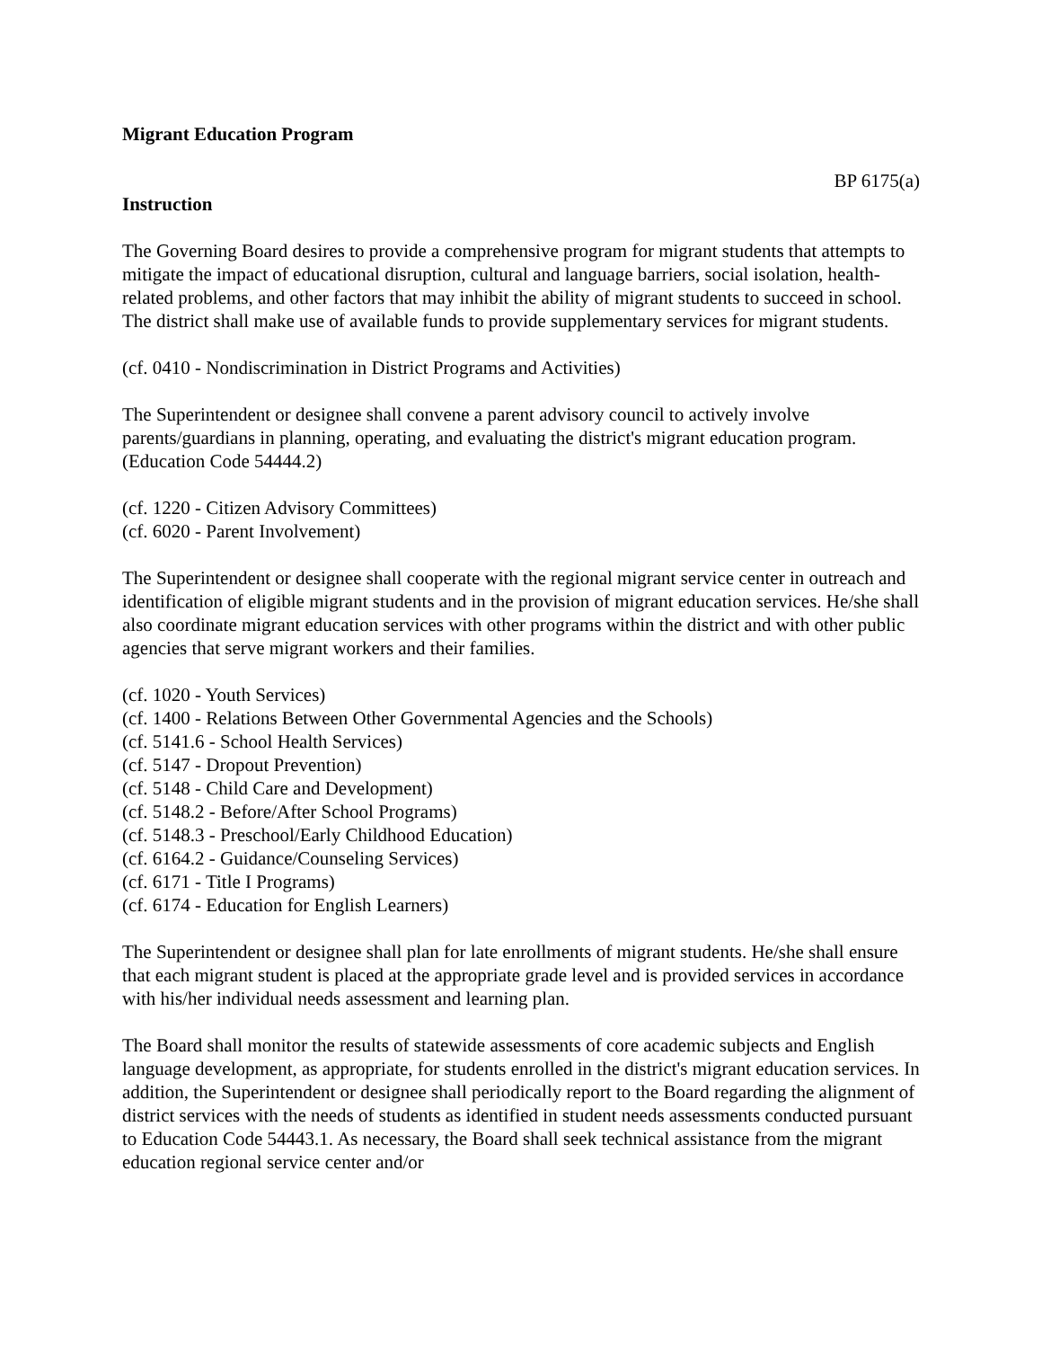Migrant Education Program
BP 6175(a)
Instruction
The Governing Board desires to provide a comprehensive program for migrant students that attempts to mitigate the impact of educational disruption, cultural and language barriers, social isolation, health-related problems, and other factors that may inhibit the ability of migrant students to succeed in school. The district shall make use of available funds to provide supplementary services for migrant students.
(cf. 0410 - Nondiscrimination in District Programs and Activities)
The Superintendent or designee shall convene a parent advisory council to actively involve parents/guardians in planning, operating, and evaluating the district's migrant education program. (Education Code 54444.2)
(cf. 1220 - Citizen Advisory Committees)
(cf. 6020 - Parent Involvement)
The Superintendent or designee shall cooperate with the regional migrant service center in outreach and identification of eligible migrant students and in the provision of migrant education services. He/she shall also coordinate migrant education services with other programs within the district and with other public agencies that serve migrant workers and their families.
(cf. 1020 - Youth Services)
(cf. 1400 - Relations Between Other Governmental Agencies and the Schools)
(cf. 5141.6 - School Health Services)
(cf. 5147 - Dropout Prevention)
(cf. 5148 - Child Care and Development)
(cf. 5148.2 - Before/After School Programs)
(cf. 5148.3 - Preschool/Early Childhood Education)
(cf. 6164.2 - Guidance/Counseling Services)
(cf. 6171 - Title I Programs)
(cf. 6174 - Education for English Learners)
The Superintendent or designee shall plan for late enrollments of migrant students. He/she shall ensure that each migrant student is placed at the appropriate grade level and is provided services in accordance with his/her individual needs assessment and learning plan.
The Board shall monitor the results of statewide assessments of core academic subjects and English language development, as appropriate, for students enrolled in the district's migrant education services. In addition, the Superintendent or designee shall periodically report to the Board regarding the alignment of district services with the needs of students as identified in student needs assessments conducted pursuant to Education Code 54443.1. As necessary, the Board shall seek technical assistance from the migrant education regional service center and/or